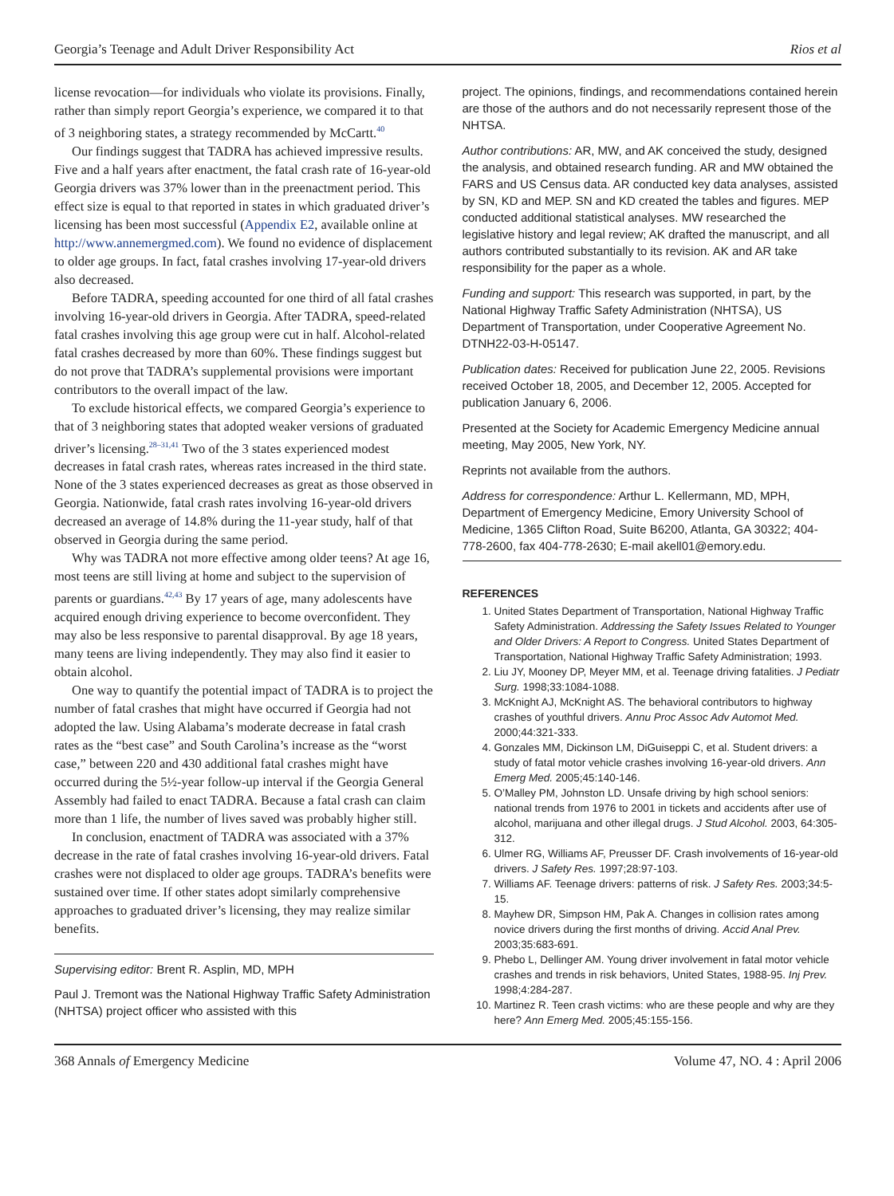Georgia’s Teenage and Adult Driver Responsibility Act Rios et al
license revocation—for individuals who violate its provisions. Finally, rather than simply report Georgia’s experience, we compared it to that of 3 neighboring states, a strategy recommended by McCartt.<sup>40</sup>
Our findings suggest that TADRA has achieved impressive results. Five and a half years after enactment, the fatal crash rate of 16-year-old Georgia drivers was 37% lower than in the preenactment period. This effect size is equal to that reported in states in which graduated driver’s licensing has been most successful (Appendix E2, available online at http://www.annemergmed.com). We found no evidence of displacement to older age groups. In fact, fatal crashes involving 17-year-old drivers also decreased.
Before TADRA, speeding accounted for one third of all fatal crashes involving 16-year-old drivers in Georgia. After TADRA, speed-related fatal crashes involving this age group were cut in half. Alcohol-related fatal crashes decreased by more than 60%. These findings suggest but do not prove that TADRA’s supplemental provisions were important contributors to the overall impact of the law.
To exclude historical effects, we compared Georgia’s experience to that of 3 neighboring states that adopted weaker versions of graduated driver’s licensing.<sup>28–31,41</sup> Two of the 3 states experienced modest decreases in fatal crash rates, whereas rates increased in the third state. None of the 3 states experienced decreases as great as those observed in Georgia. Nationwide, fatal crash rates involving 16-year-old drivers decreased an average of 14.8% during the 11-year study, half of that observed in Georgia during the same period.
Why was TADRA not more effective among older teens? At age 16, most teens are still living at home and subject to the supervision of parents or guardians.<sup>42,43</sup> By 17 years of age, many adolescents have acquired enough driving experience to become overconfident. They may also be less responsive to parental disapproval. By age 18 years, many teens are living independently. They may also find it easier to obtain alcohol.
One way to quantify the potential impact of TADRA is to project the number of fatal crashes that might have occurred if Georgia had not adopted the law. Using Alabama’s moderate decrease in fatal crash rates as the “best case” and South Carolina’s increase as the “worst case,” between 220 and 430 additional fatal crashes might have occurred during the 5½-year follow-up interval if the Georgia General Assembly had failed to enact TADRA. Because a fatal crash can claim more than 1 life, the number of lives saved was probably higher still.
In conclusion, enactment of TADRA was associated with a 37% decrease in the rate of fatal crashes involving 16-year-old drivers. Fatal crashes were not displaced to older age groups. TADRA’s benefits were sustained over time. If other states adopt similarly comprehensive approaches to graduated driver’s licensing, they may realize similar benefits.
Supervising editor: Brent R. Asplin, MD, MPH
Paul J. Tremont was the National Highway Traffic Safety Administration (NHTSA) project officer who assisted with this
project. The opinions, findings, and recommendations contained herein are those of the authors and do not necessarily represent those of the NHTSA.
Author contributions: AR, MW, and AK conceived the study, designed the analysis, and obtained research funding. AR and MW obtained the FARS and US Census data. AR conducted key data analyses, assisted by SN, KD and MEP. SN and KD created the tables and figures. MEP conducted additional statistical analyses. MW researched the legislative history and legal review; AK drafted the manuscript, and all authors contributed substantially to its revision. AK and AR take responsibility for the paper as a whole.
Funding and support: This research was supported, in part, by the National Highway Traffic Safety Administration (NHTSA), US Department of Transportation, under Cooperative Agreement No. DTNH22-03-H-05147.
Publication dates: Received for publication June 22, 2005. Revisions received October 18, 2005, and December 12, 2005. Accepted for publication January 6, 2006.
Presented at the Society for Academic Emergency Medicine annual meeting, May 2005, New York, NY.
Reprints not available from the authors.
Address for correspondence: Arthur L. Kellermann, MD, MPH, Department of Emergency Medicine, Emory University School of Medicine, 1365 Clifton Road, Suite B6200, Atlanta, GA 30322; 404-778-2600, fax 404-778-2630; E-mail akell01@emory.edu.
REFERENCES
1. United States Department of Transportation, National Highway Traffic Safety Administration. Addressing the Safety Issues Related to Younger and Older Drivers: A Report to Congress. United States Department of Transportation, National Highway Traffic Safety Administration; 1993.
2. Liu JY, Mooney DP, Meyer MM, et al. Teenage driving fatalities. J Pediatr Surg. 1998;33:1084-1088.
3. McKnight AJ, McKnight AS. The behavioral contributors to highway crashes of youthful drivers. Annu Proc Assoc Adv Automot Med. 2000;44:321-333.
4. Gonzales MM, Dickinson LM, DiGuiseppi C, et al. Student drivers: a study of fatal motor vehicle crashes involving 16-year-old drivers. Ann Emerg Med. 2005;45:140-146.
5. O’Malley PM, Johnston LD. Unsafe driving by high school seniors: national trends from 1976 to 2001 in tickets and accidents after use of alcohol, marijuana and other illegal drugs. J Stud Alcohol. 2003, 64:305-312.
6. Ulmer RG, Williams AF, Preusser DF. Crash involvements of 16-year-old drivers. J Safety Res. 1997;28:97-103.
7. Williams AF. Teenage drivers: patterns of risk. J Safety Res. 2003;34:5-15.
8. Mayhew DR, Simpson HM, Pak A. Changes in collision rates among novice drivers during the first months of driving. Accid Anal Prev. 2003;35:683-691.
9. Phebo L, Dellinger AM. Young driver involvement in fatal motor vehicle crashes and trends in risk behaviors, United States, 1988-95. Inj Prev. 1998;4:284-287.
10. Martinez R. Teen crash victims: who are these people and why are they here? Ann Emerg Med. 2005;45:155-156.
368 Annals of Emergency Medicine Volume 47, NO. 4 : April 2006